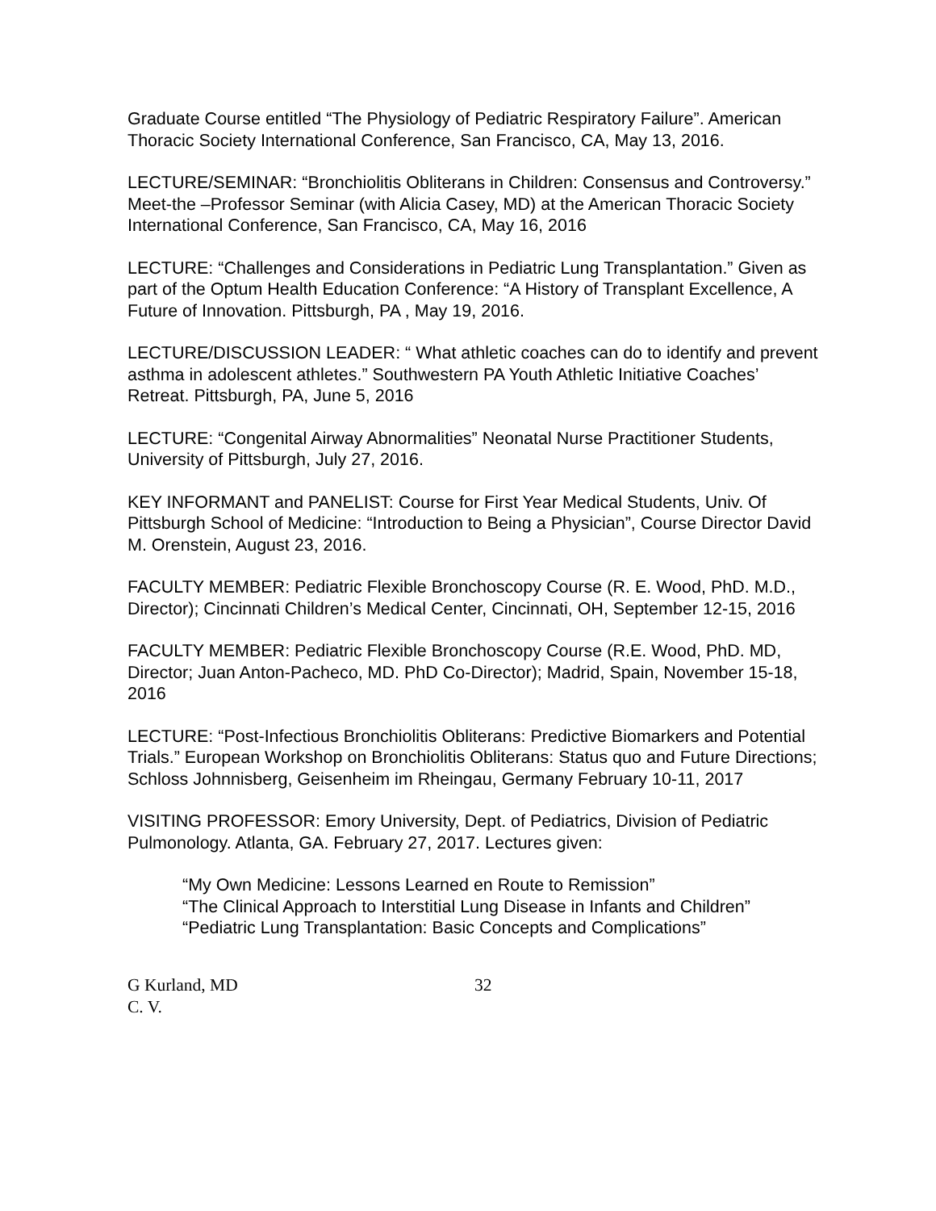Graduate Course entitled “The Physiology of Pediatric Respiratory Failure”. American Thoracic Society International Conference, San Francisco, CA, May 13, 2016.
LECTURE/SEMINAR: “Bronchiolitis Obliterans in Children: Consensus and Controversy.” Meet-the –Professor Seminar (with Alicia Casey, MD) at the American Thoracic Society International Conference, San Francisco, CA, May 16, 2016
LECTURE: “Challenges and Considerations in Pediatric Lung Transplantation.” Given as part of the Optum Health Education Conference: “A History of Transplant Excellence, A Future of Innovation. Pittsburgh, PA , May 19, 2016.
LECTURE/DISCUSSION LEADER: “ What athletic coaches can do to identify and prevent asthma in adolescent athletes.” Southwestern PA Youth Athletic Initiative Coaches’ Retreat. Pittsburgh, PA, June 5, 2016
LECTURE: “Congenital Airway Abnormalities” Neonatal Nurse Practitioner Students, University of Pittsburgh, July 27, 2016.
KEY INFORMANT and PANELIST: Course for First Year Medical Students, Univ. Of Pittsburgh School of Medicine: “Introduction to Being a Physician”, Course Director David M. Orenstein, August 23, 2016.
FACULTY MEMBER: Pediatric Flexible Bronchoscopy Course (R. E. Wood, PhD. M.D., Director); Cincinnati Children’s Medical Center, Cincinnati, OH, September 12-15, 2016
FACULTY MEMBER: Pediatric Flexible Bronchoscopy Course (R.E. Wood, PhD. MD, Director; Juan Anton-Pacheco, MD. PhD Co-Director); Madrid, Spain, November 15-18, 2016
LECTURE: “Post-Infectious Bronchiolitis Obliterans: Predictive Biomarkers and Potential Trials.” European Workshop on Bronchiolitis Obliterans: Status quo and Future Directions; Schloss Johnnisberg, Geisenheim im Rheingau, Germany February 10-11, 2017
VISITING PROFESSOR: Emory University, Dept. of Pediatrics, Division of Pediatric Pulmonology. Atlanta, GA. February 27, 2017. Lectures given:
“My Own Medicine: Lessons Learned en Route to Remission”
“The Clinical Approach to Interstitial Lung Disease in Infants and Children”
“Pediatric Lung Transplantation: Basic Concepts and Complications”
G Kurland, MD
C. V.
32